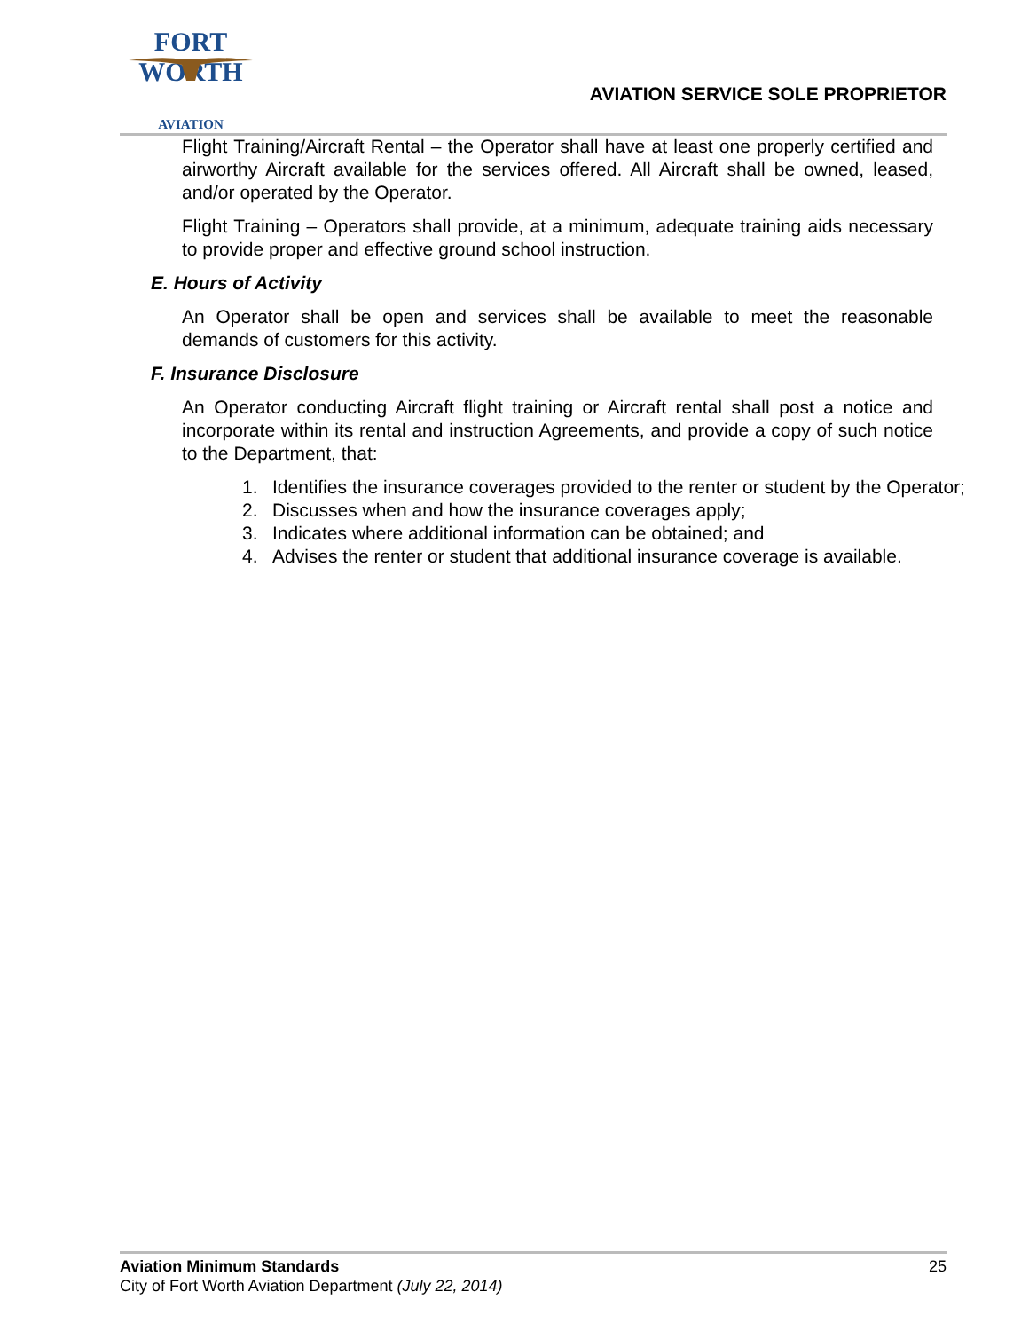FORT WORTH
AVIATION
AVIATION SERVICE SOLE PROPRIETOR
Flight Training/Aircraft Rental – the Operator shall have at least one properly certified and airworthy Aircraft available for the services offered. All Aircraft shall be owned, leased, and/or operated by the Operator.
Flight Training – Operators shall provide, at a minimum, adequate training aids necessary to provide proper and effective ground school instruction.
E. Hours of Activity
An Operator shall be open and services shall be available to meet the reasonable demands of customers for this activity.
F. Insurance Disclosure
An Operator conducting Aircraft flight training or Aircraft rental shall post a notice and incorporate within its rental and instruction Agreements, and provide a copy of such notice to the Department, that:
1. Identifies the insurance coverages provided to the renter or student by the Operator;
2. Discusses when and how the insurance coverages apply;
3. Indicates where additional information can be obtained; and
4. Advises the renter or student that additional insurance coverage is available.
Aviation Minimum Standards 25
City of Fort Worth Aviation Department (July 22, 2014)